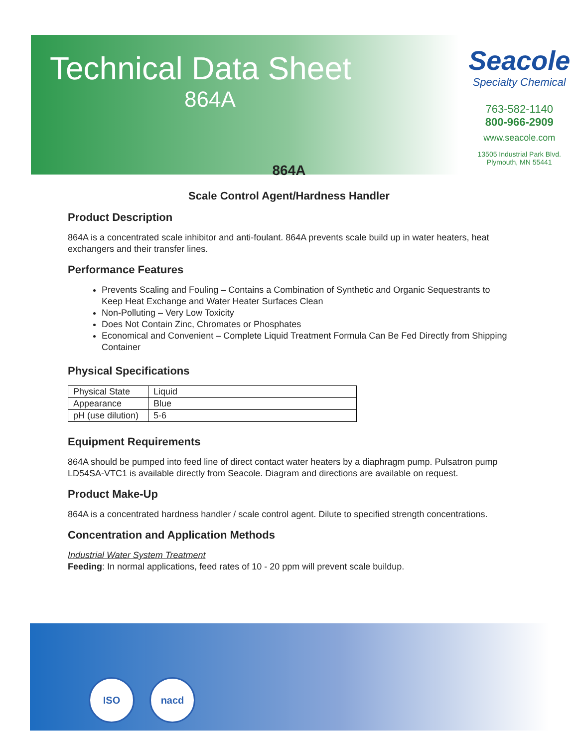Technical Data Sheet
864A
Seacole
Specialty Chemical
763-582-1140
800-966-2909
www.seacole.com
13505 Industrial Park Blvd.
Plymouth, MN 55441
864A
Scale Control Agent/Hardness Handler
Product Description
864A is a concentrated scale inhibitor and anti-foulant. 864A prevents scale build up in water heaters, heat exchangers and their transfer lines.
Performance Features
Prevents Scaling and Fouling – Contains a Combination of Synthetic and Organic Sequestrants to Keep Heat Exchange and Water Heater Surfaces Clean
Non-Polluting – Very Low Toxicity
Does Not Contain Zinc, Chromates or Phosphates
Economical and Convenient – Complete Liquid Treatment Formula Can Be Fed Directly from Shipping Container
Physical Specifications
| Physical State | Liquid |
| Appearance | Blue |
| pH (use dilution) | 5-6 |
Equipment Requirements
864A should be pumped into feed line of direct contact water heaters by a diaphragm pump. Pulsatron pump LD54SA-VTC1 is available directly from Seacole. Diagram and directions are available on request.
Product Make-Up
864A is a concentrated hardness handler / scale control agent. Dilute to specified strength concentrations.
Concentration and Application Methods
Industrial Water System Treatment
Feeding: In normal applications, feed rates of 10 - 20 ppm will prevent scale buildup.
ISO nacd